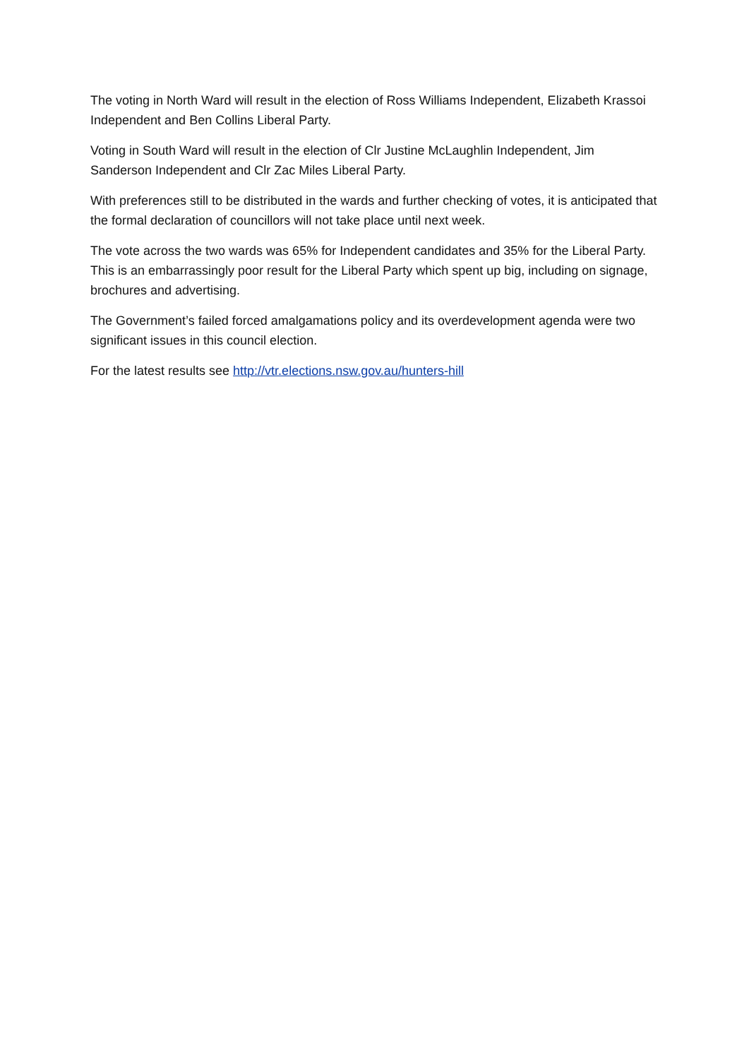The voting in North Ward will result in the election of Ross Williams Independent, Elizabeth Krassoi Independent and Ben Collins Liberal Party.
Voting in South Ward will result in the election of Clr Justine McLaughlin Independent, Jim Sanderson Independent and Clr Zac Miles Liberal Party.
With preferences still to be distributed in the wards and further checking of votes, it is anticipated that the formal declaration of councillors will not take place until next week.
The vote across the two wards was 65% for Independent candidates and 35% for the Liberal Party. This is an embarrassingly poor result for the Liberal Party which spent up big, including on signage, brochures and advertising.
The Government’s failed forced amalgamations policy and its overdevelopment agenda were two significant issues in this council election.
For the latest results see http://vtr.elections.nsw.gov.au/hunters-hill